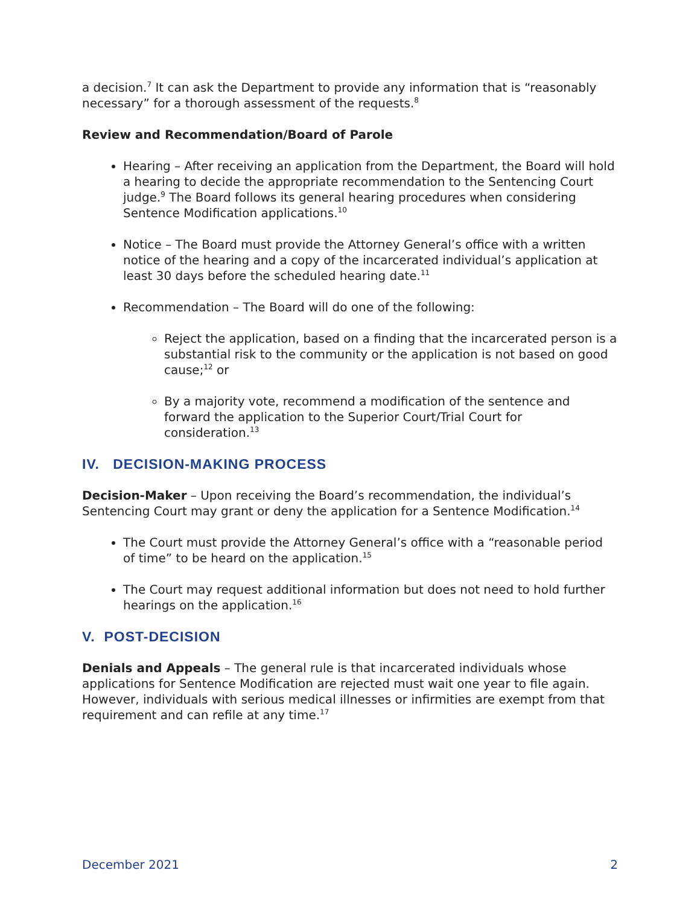a decision.<sup>7</sup> It can ask the Department to provide any information that is “reasonably necessary” for a thorough assessment of the requests.<sup>8</sup>
Review and Recommendation/Board of Parole
Hearing – After receiving an application from the Department, the Board will hold a hearing to decide the appropriate recommendation to the Sentencing Court judge.<sup>9</sup> The Board follows its general hearing procedures when considering Sentence Modification applications.<sup>10</sup>
Notice – The Board must provide the Attorney General’s office with a written notice of the hearing and a copy of the incarcerated individual’s application at least 30 days before the scheduled hearing date.<sup>11</sup>
Recommendation – The Board will do one of the following:
Reject the application, based on a finding that the incarcerated person is a substantial risk to the community or the application is not based on good cause;<sup>12</sup> or
By a majority vote, recommend a modification of the sentence and forward the application to the Superior Court/Trial Court for consideration.<sup>13</sup>
IV. DECISION-MAKING PROCESS
Decision-Maker – Upon receiving the Board’s recommendation, the individual’s Sentencing Court may grant or deny the application for a Sentence Modification.<sup>14</sup>
The Court must provide the Attorney General’s office with a “reasonable period of time” to be heard on the application.<sup>15</sup>
The Court may request additional information but does not need to hold further hearings on the application.<sup>16</sup>
V. POST-DECISION
Denials and Appeals – The general rule is that incarcerated individuals whose applications for Sentence Modification are rejected must wait one year to file again. However, individuals with serious medical illnesses or infirmities are exempt from that requirement and can refile at any time.<sup>17</sup>
December 2021 2